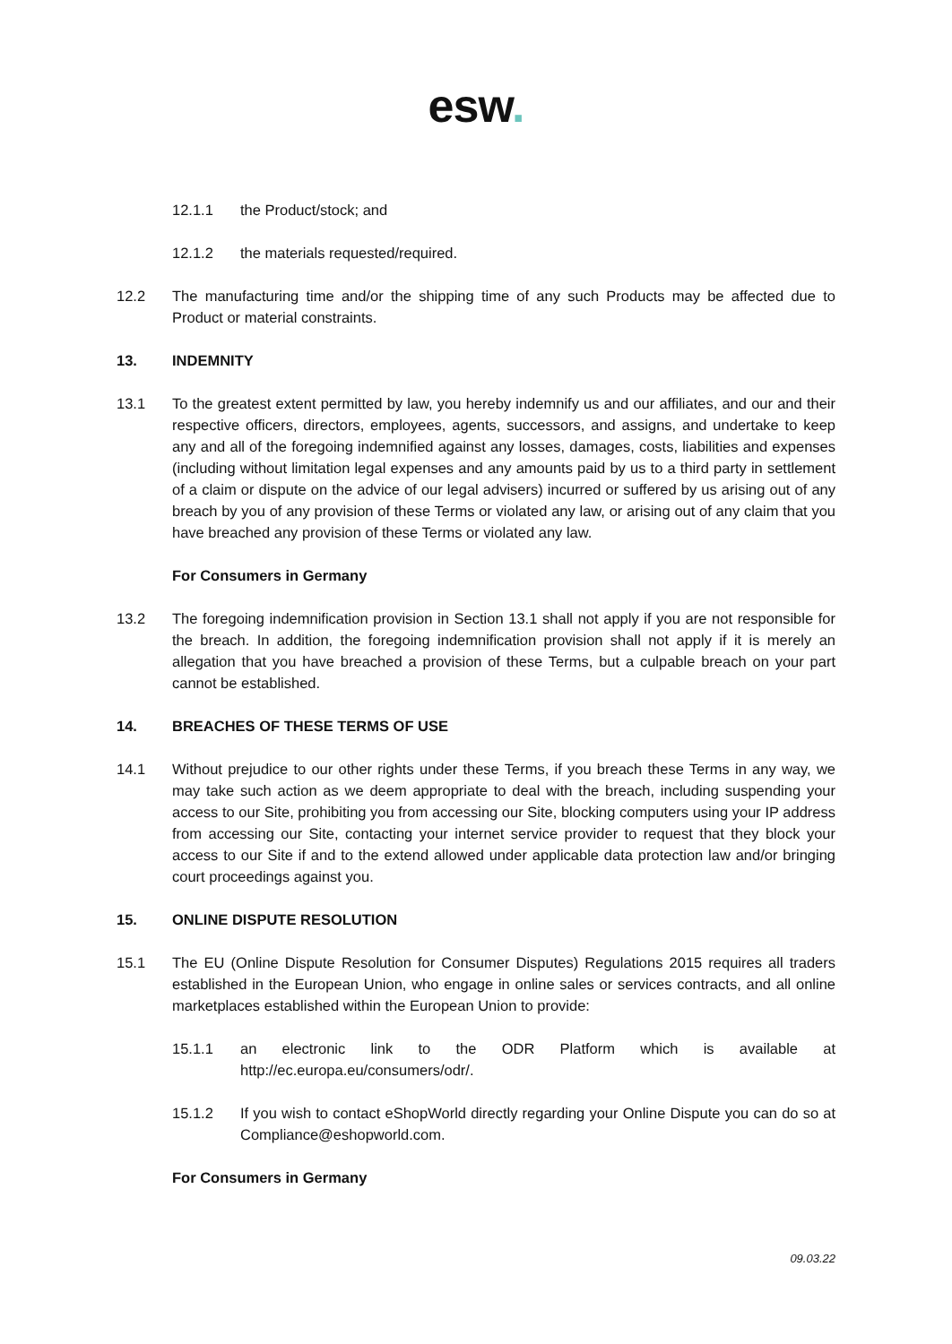esw.
12.1.1 the Product/stock; and
12.1.2 the materials requested/required.
12.2 The manufacturing time and/or the shipping time of any such Products may be affected due to Product or material constraints.
13. INDEMNITY
13.1 To the greatest extent permitted by law, you hereby indemnify us and our affiliates, and our and their respective officers, directors, employees, agents, successors, and assigns, and undertake to keep any and all of the foregoing indemnified against any losses, damages, costs, liabilities and expenses (including without limitation legal expenses and any amounts paid by us to a third party in settlement of a claim or dispute on the advice of our legal advisers) incurred or suffered by us arising out of any breach by you of any provision of these Terms or violated any law, or arising out of any claim that you have breached any provision of these Terms or violated any law.
For Consumers in Germany
13.2 The foregoing indemnification provision in Section 13.1 shall not apply if you are not responsible for the breach. In addition, the foregoing indemnification provision shall not apply if it is merely an allegation that you have breached a provision of these Terms, but a culpable breach on your part cannot be established.
14. BREACHES OF THESE TERMS OF USE
14.1 Without prejudice to our other rights under these Terms, if you breach these Terms in any way, we may take such action as we deem appropriate to deal with the breach, including suspending your access to our Site, prohibiting you from accessing our Site, blocking computers using your IP address from accessing our Site, contacting your internet service provider to request that they block your access to our Site if and to the extend allowed under applicable data protection law and/or bringing court proceedings against you.
15. ONLINE DISPUTE RESOLUTION
15.1 The EU (Online Dispute Resolution for Consumer Disputes) Regulations 2015 requires all traders established in the European Union, who engage in online sales or services contracts, and all online marketplaces established within the European Union to provide:
15.1.1 an electronic link to the ODR Platform which is available at http://ec.europa.eu/consumers/odr/.
15.1.2 If you wish to contact eShopWorld directly regarding your Online Dispute you can do so at Compliance@eshopworld.com.
For Consumers in Germany
09.03.22